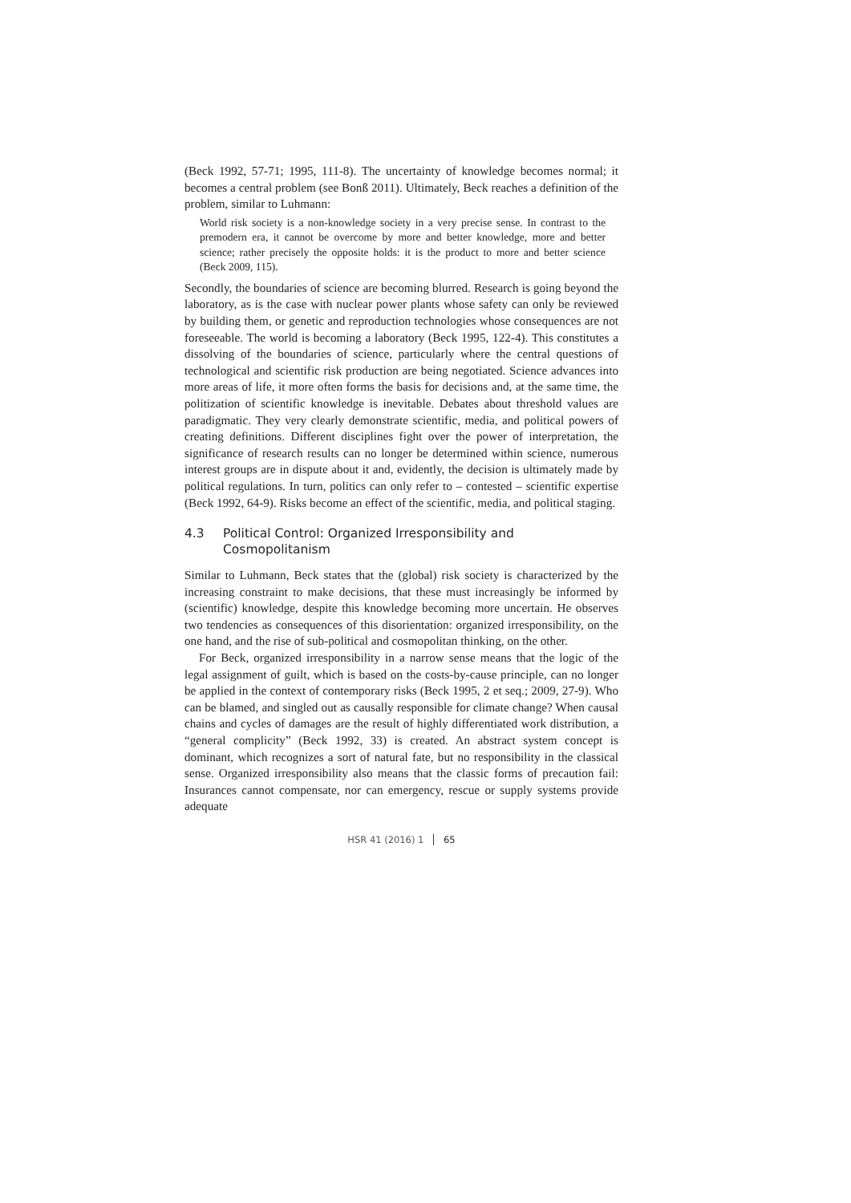(Beck 1992, 57-71; 1995, 111-8). The uncertainty of knowledge becomes normal; it becomes a central problem (see Bonß 2011). Ultimately, Beck reaches a definition of the problem, similar to Luhmann:
World risk society is a non-knowledge society in a very precise sense. In contrast to the premodern era, it cannot be overcome by more and better knowledge, more and better science; rather precisely the opposite holds: it is the product to more and better science (Beck 2009, 115).
Secondly, the boundaries of science are becoming blurred. Research is going beyond the laboratory, as is the case with nuclear power plants whose safety can only be reviewed by building them, or genetic and reproduction technologies whose consequences are not foreseeable. The world is becoming a laboratory (Beck 1995, 122-4). This constitutes a dissolving of the boundaries of science, particularly where the central questions of technological and scientific risk production are being negotiated. Science advances into more areas of life, it more often forms the basis for decisions and, at the same time, the politization of scientific knowledge is inevitable. Debates about threshold values are paradigmatic. They very clearly demonstrate scientific, media, and political powers of creating definitions. Different disciplines fight over the power of interpretation, the significance of research results can no longer be determined within science, numerous interest groups are in dispute about it and, evidently, the decision is ultimately made by political regulations. In turn, politics can only refer to – contested – scientific expertise (Beck 1992, 64-9). Risks become an effect of the scientific, media, and political staging.
4.3 Political Control: Organized Irresponsibility and Cosmopolitanism
Similar to Luhmann, Beck states that the (global) risk society is characterized by the increasing constraint to make decisions, that these must increasingly be informed by (scientific) knowledge, despite this knowledge becoming more uncertain. He observes two tendencies as consequences of this disorientation: organized irresponsibility, on the one hand, and the rise of sub-political and cosmopolitan thinking, on the other.
For Beck, organized irresponsibility in a narrow sense means that the logic of the legal assignment of guilt, which is based on the costs-by-cause principle, can no longer be applied in the context of contemporary risks (Beck 1995, 2 et seq.; 2009, 27-9). Who can be blamed, and singled out as causally responsible for climate change? When causal chains and cycles of damages are the result of highly differentiated work distribution, a “general complicity” (Beck 1992, 33) is created. An abstract system concept is dominant, which recognizes a sort of natural fate, but no responsibility in the classical sense. Organized irresponsibility also means that the classic forms of precaution fail: Insurances cannot compensate, nor can emergency, rescue or supply systems provide adequate
HSR 41 (2016) 1 65